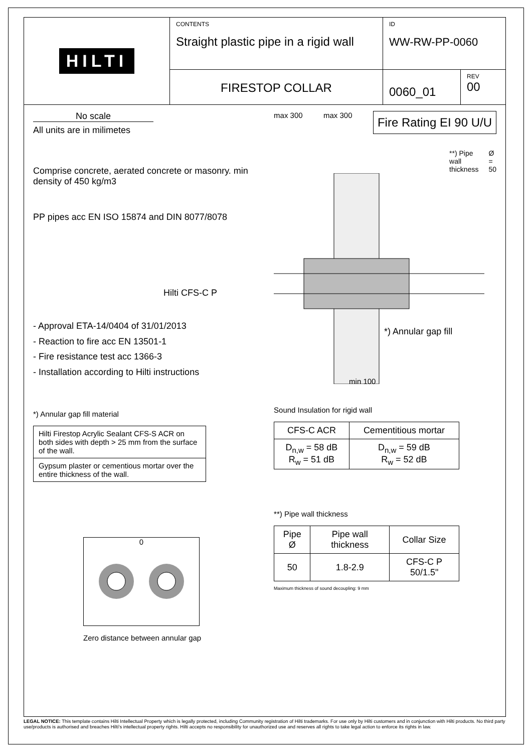HILTI
CONTENTS
Straight plastic pipe in a rigid wall
ID
WW-RW-PP-0060
FIRESTOP COLLAR
0060_01
REV
00
No scale
All units are in milimetes
Comprise concrete, aerated concrete or masonry. min density of 450 kg/m3
PP pipes acc EN ISO 15874 and DIN 8077/8078
Hilti CFS-C P
- Approval ETA-14/0404 of 31/01/2013
- Reaction to fire acc EN 13501-1
- Fire resistance test acc 1366-3
- Installation according to Hilti instructions
*) Annular gap fill material
| Hilti Firestop Acrylic Sealant CFS-S ACR on both sides with depth > 25 mm from the surface of the wall. |
| Gypsum plaster or cementious mortar over the entire thickness of the wall. |
0
Zero distance between annular gap
max 300 max 300 Fire Rating EI 90 U/U
**) Pipe wall thickness Ø = 50
*) Annular gap fill
min 100
Sound Insulation for rigid wall
| CFS-C ACR | Cementitious mortar |
| --- | --- |
| D<sub>n,w</sub> = 58 dB R<sub>w</sub> = 51 dB | D<sub>n,w</sub> = 59 dB R<sub>w</sub> = 52 dB |
**) Pipe wall thickness
| Pipe Ø | Pipe wall thickness | Collar Size |
| --- | --- | --- |
| 50 | 1.8-2.9 | CFS-C P 50/1.5" |
Maximum thickness of sound decoupling: 9 mm
LEGAL NOTICE: This template contains Hilti Intellectual Property which is legally protected, including Community registration of Hilti trademarks. For use only by Hilti customers and in conjunction with Hilti products. No third party use/products is authorised and breaches Hilti's intellectual property rights. Hilti accepts no responsibility for unauthorized use and reserves all rights to take legal action to enforce its rights in law.